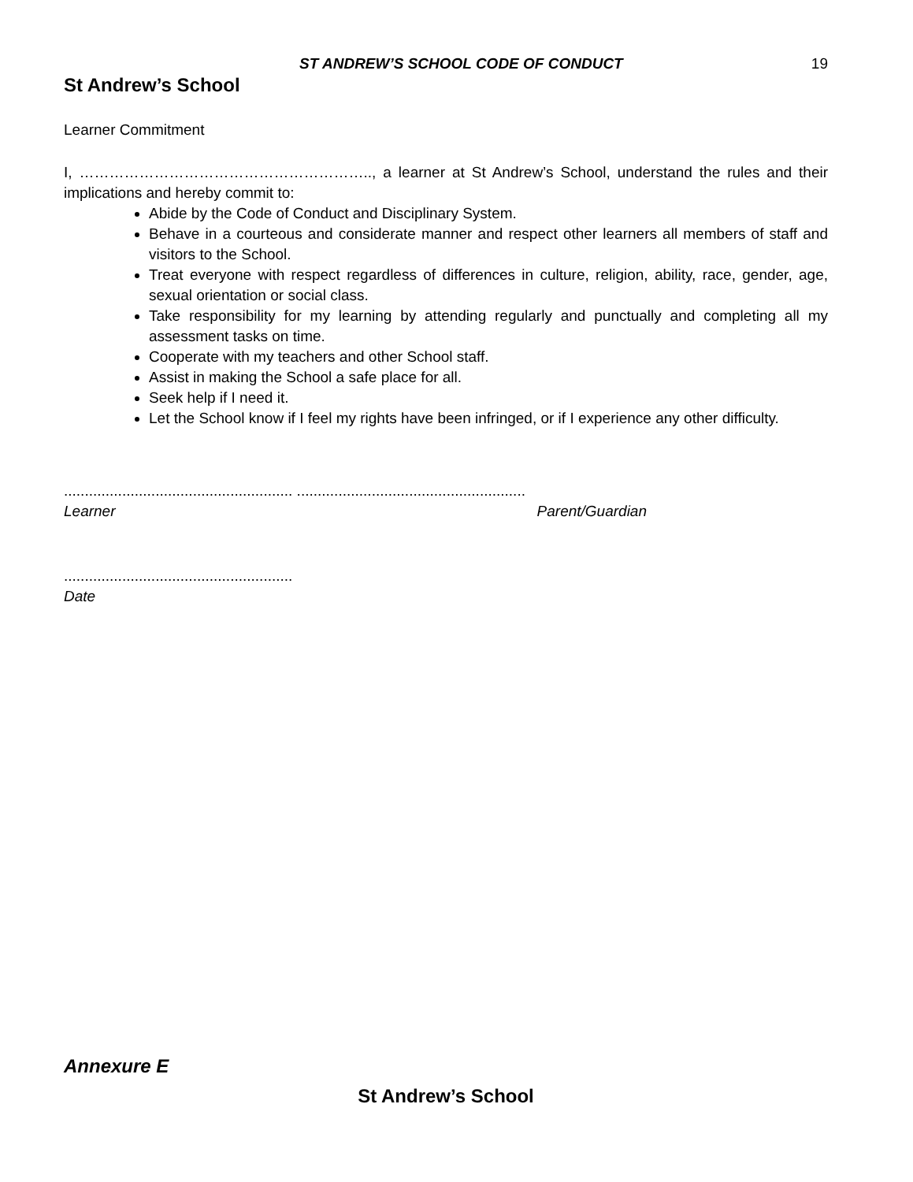ST ANDREW’S SCHOOL CODE OF CONDUCT 19
St Andrew’s School
Learner Commitment
I, ………………………………………………….., a learner at St Andrew’s School, understand the rules and their implications and hereby commit to:
Abide by the Code of Conduct and Disciplinary System.
Behave in a courteous and considerate manner and respect other learners all members of staff and visitors to the School.
Treat everyone with respect regardless of differences in culture, religion, ability, race, gender, age, sexual orientation or social class.
Take responsibility for my learning by attending regularly and punctually and completing all my assessment tasks on time.
Cooperate with my teachers and other School staff.
Assist in making the School a safe place for all.
Seek help if I need it.
Let the School know if I feel my rights have been infringed, or if I experience any other difficulty.
....................................................... .......................................................
Learner Parent/Guardian
.......................................................
Date
Annexure E
St Andrew’s School